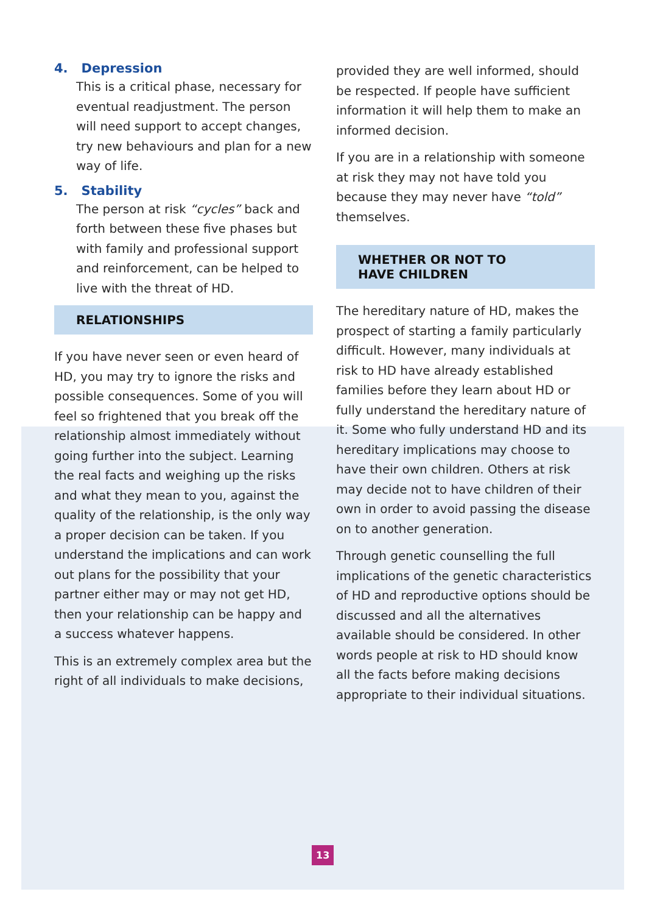4. Depression
This is a critical phase, necessary for eventual readjustment. The person will need support to accept changes, try new behaviours and plan for a new way of life.
5. Stability
The person at risk “cycles” back and forth between these five phases but with family and professional support and reinforcement, can be helped to live with the threat of HD.
RELATIONSHIPS
If you have never seen or even heard of HD, you may try to ignore the risks and possible consequences. Some of you will feel so frightened that you break off the relationship almost immediately without going further into the subject. Learning the real facts and weighing up the risks and what they mean to you, against the quality of the relationship, is the only way a proper decision can be taken. If you understand the implications and can work out plans for the possibility that your partner either may or may not get HD, then your relationship can be happy and a success whatever happens.
This is an extremely complex area but the right of all individuals to make decisions,
provided they are well informed, should be respected. If people have sufficient information it will help them to make an informed decision.
If you are in a relationship with someone at risk they may not have told you because they may never have “told” themselves.
WHETHER OR NOT TO
HAVE CHILDREN
The hereditary nature of HD, makes the prospect of starting a family particularly difficult. However, many individuals at risk to HD have already established families before they learn about HD or fully understand the hereditary nature of it. Some who fully understand HD and its hereditary implications may choose to have their own children. Others at risk may decide not to have children of their own in order to avoid passing the disease on to another generation.
Through genetic counselling the full implications of the genetic characteristics of HD and reproductive options should be discussed and all the alternatives available should be considered. In other words people at risk to HD should know all the facts before making decisions appropriate to their individual situations.
13